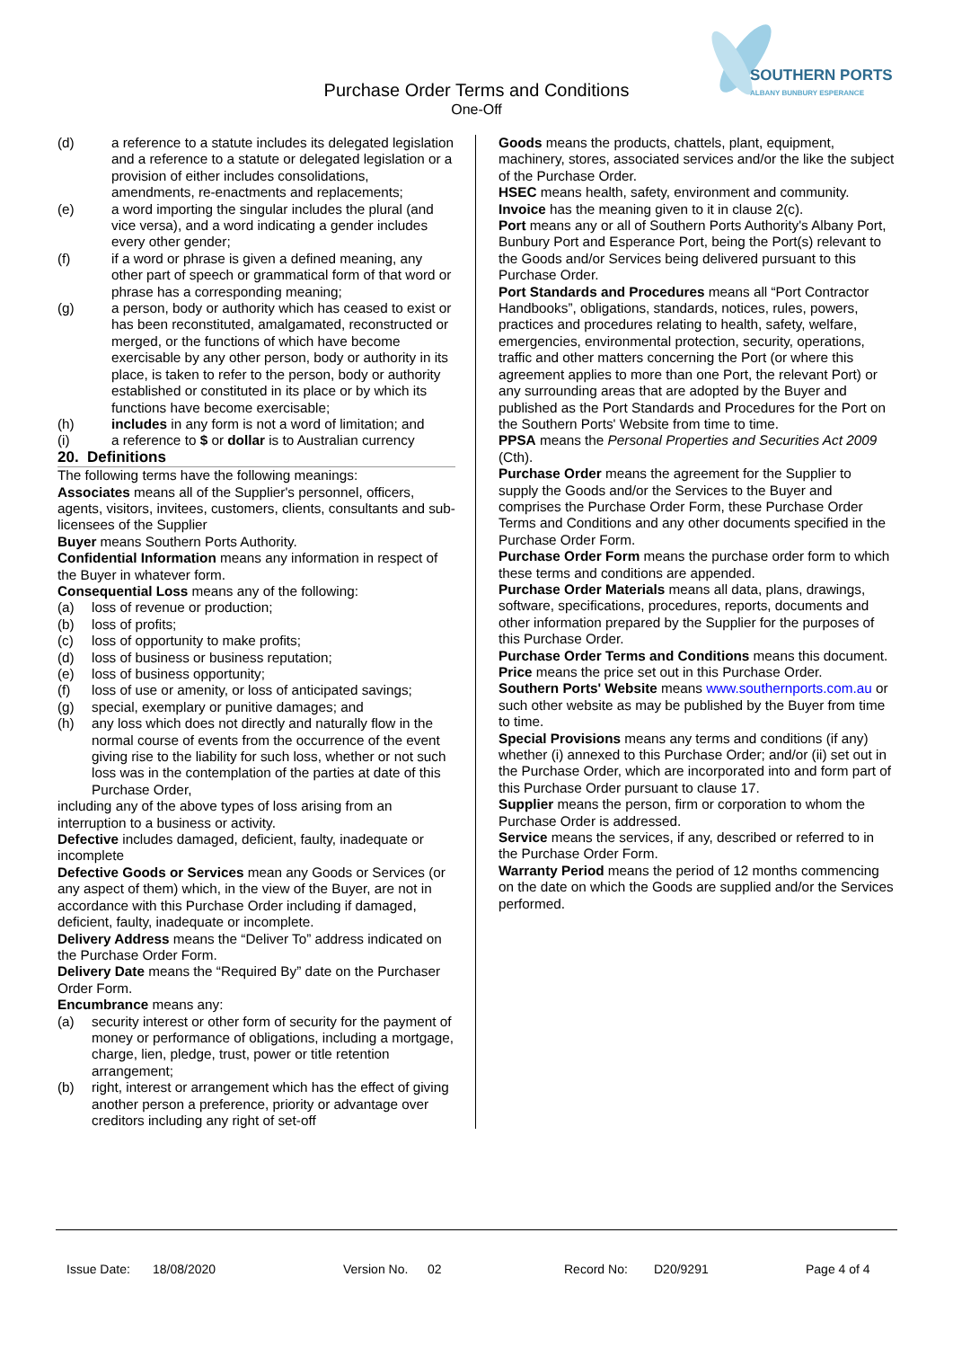SOUTHERN PORTS
ALBANY BUNBURY ESPERANCE
Purchase Order Terms and Conditions
One-Off
(d) a reference to a statute includes its delegated legislation and a reference to a statute or delegated legislation or a provision of either includes consolidations, amendments, re-enactments and replacements;
(e) a word importing the singular includes the plural (and vice versa), and a word indicating a gender includes every other gender;
(f) if a word or phrase is given a defined meaning, any other part of speech or grammatical form of that word or phrase has a corresponding meaning;
(g) a person, body or authority which has ceased to exist or has been reconstituted, amalgamated, reconstructed or merged, or the functions of which have become exercisable by any other person, body or authority in its place, is taken to refer to the person, body or authority established or constituted in its place or by which its functions have become exercisable;
(h) includes in any form is not a word of limitation; and
(i) a reference to $ or dollar is to Australian currency
20. Definitions
The following terms have the following meanings:
Associates means all of the Supplier's personnel, officers, agents, visitors, invitees, customers, clients, consultants and sub-licensees of the Supplier
Buyer means Southern Ports Authority.
Confidential Information means any information in respect of the Buyer in whatever form.
Consequential Loss means any of the following:
(a) loss of revenue or production;
(b) loss of profits;
(c) loss of opportunity to make profits;
(d) loss of business or business reputation;
(e) loss of business opportunity;
(f) loss of use or amenity, or loss of anticipated savings;
(g) special, exemplary or punitive damages; and
(h) any loss which does not directly and naturally flow in the normal course of events from the occurrence of the event giving rise to the liability for such loss, whether or not such loss was in the contemplation of the parties at date of this Purchase Order,
including any of the above types of loss arising from an interruption to a business or activity.
Defective includes damaged, deficient, faulty, inadequate or incomplete
Defective Goods or Services mean any Goods or Services (or any aspect of them) which, in the view of the Buyer, are not in accordance with this Purchase Order including if damaged, deficient, faulty, inadequate or incomplete.
Delivery Address means the “Deliver To” address indicated on the Purchase Order Form.
Delivery Date means the “Required By” date on the Purchaser Order Form.
Encumbrance means any:
(a) security interest or other form of security for the payment of money or performance of obligations, including a mortgage, charge, lien, pledge, trust, power or title retention arrangement;
(b) right, interest or arrangement which has the effect of giving another person a preference, priority or advantage over creditors including any right of set-off
Goods means the products, chattels, plant, equipment, machinery, stores, associated services and/or the like the subject of the Purchase Order.
HSEC means health, safety, environment and community.
Invoice has the meaning given to it in clause 2(c).
Port means any or all of Southern Ports Authority's Albany Port, Bunbury Port and Esperance Port, being the Port(s) relevant to the Goods and/or Services being delivered pursuant to this Purchase Order.
Port Standards and Procedures means all “Port Contractor Handbooks”, obligations, standards, notices, rules, powers, practices and procedures relating to health, safety, welfare, emergencies, environmental protection, security, operations, traffic and other matters concerning the Port (or where this agreement applies to more than one Port, the relevant Port) or any surrounding areas that are adopted by the Buyer and published as the Port Standards and Procedures for the Port on the Southern Ports' Website from time to time.
PPSA means the Personal Properties and Securities Act 2009 (Cth).
Purchase Order means the agreement for the Supplier to supply the Goods and/or the Services to the Buyer and comprises the Purchase Order Form, these Purchase Order Terms and Conditions and any other documents specified in the Purchase Order Form.
Purchase Order Form means the purchase order form to which these terms and conditions are appended.
Purchase Order Materials means all data, plans, drawings, software, specifications, procedures, reports, documents and other information prepared by the Supplier for the purposes of this Purchase Order.
Purchase Order Terms and Conditions means this document.
Price means the price set out in this Purchase Order.
Southern Ports' Website means www.southernports.com.au or such other website as may be published by the Buyer from time to time.
Special Provisions means any terms and conditions (if any) whether (i) annexed to this Purchase Order; and/or (ii) set out in the Purchase Order, which are incorporated into and form part of this Purchase Order pursuant to clause 17.
Supplier means the person, firm or corporation to whom the Purchase Order is addressed.
Service means the services, if any, described or referred to in the Purchase Order Form.
Warranty Period means the period of 12 months commencing on the date on which the Goods are supplied and/or the Services performed.
Issue Date: 18/08/2020 Version No. 02 Record No: D20/9291 Page 4 of 4